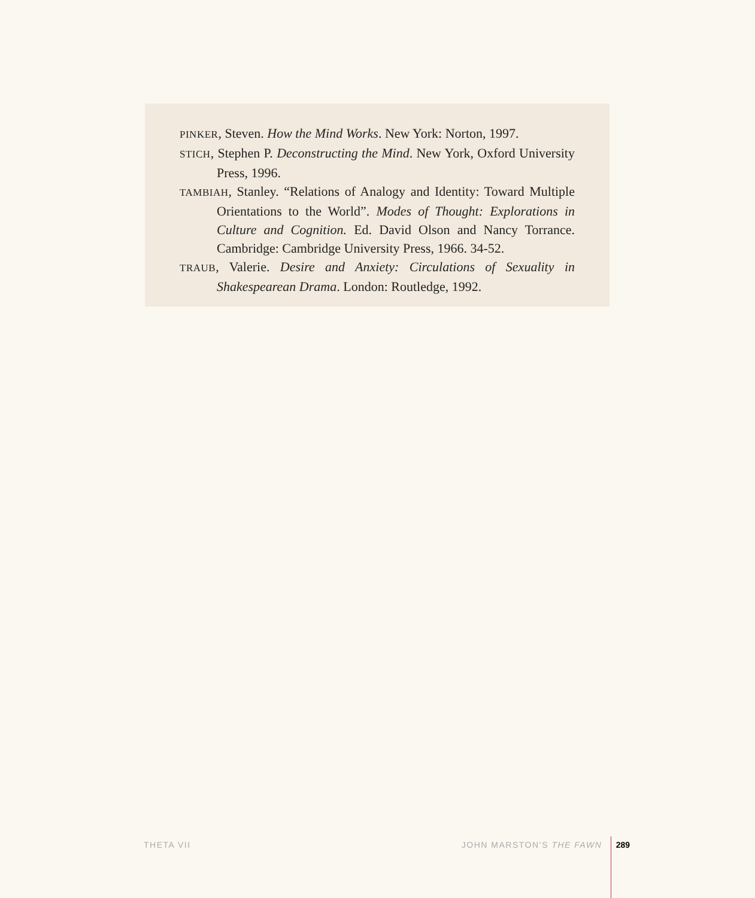PINKER, Steven. How the Mind Works. New York: Norton, 1997.
STICH, Stephen P. Deconstructing the Mind. New York, Oxford University Press, 1996.
TAMBIAH, Stanley. “Relations of Analogy and Identity: Toward Multiple Orientations to the World”. Modes of Thought: Explorations in Culture and Cognition. Ed. David Olson and Nancy Torrance. Cambridge: Cambridge University Press, 1966. 34-52.
TRAUB, Valerie. Desire and Anxiety: Circulations of Sexuality in Shakespearean Drama. London: Routledge, 1992.
THETA VII JOHN MARSTON’S THE FAWN 289